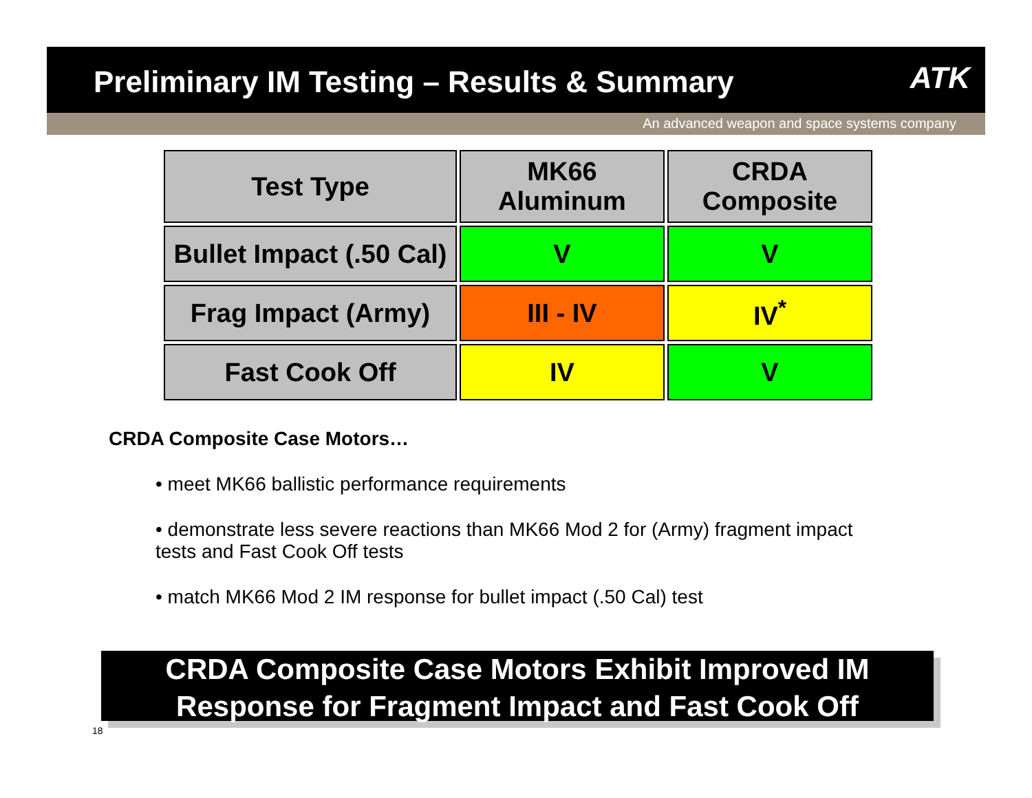Preliminary IM Testing – Results & Summary
ATK
An advanced weapon and space systems company
| Test Type | MK66 Aluminum | CRDA Composite |
| --- | --- | --- |
| Bullet Impact (.50 Cal) | V | V |
| Frag Impact (Army) | III - IV | IV<sup>*</sup> |
| Fast Cook Off | IV | V |
CRDA Composite Case Motors…
• meet MK66 ballistic performance requirements
• demonstrate less severe reactions than MK66 Mod 2 for (Army) fragment impact tests and Fast Cook Off tests
• match MK66 Mod 2 IM response for bullet impact (.50 Cal) test
CRDA Composite Case Motors Exhibit Improved IM
Response for Fragment Impact and Fast Cook Off
18